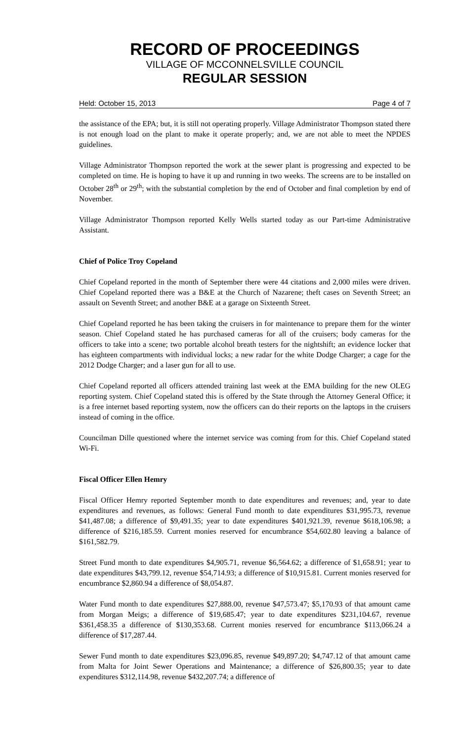RECORD OF PROCEEDINGS
VILLAGE OF MCCONNELSVILLE COUNCIL
REGULAR SESSION
Held: October 15, 2013 Page 4 of 7
the assistance of the EPA; but, it is still not operating properly. Village Administrator Thompson stated there is not enough load on the plant to make it operate properly; and, we are not able to meet the NPDES guidelines.
Village Administrator Thompson reported the work at the sewer plant is progressing and expected to be completed on time. He is hoping to have it up and running in two weeks. The screens are to be installed on October 28<sup>th</sup> or 29<sup>th</sup>; with the substantial completion by the end of October and final completion by end of November.
Village Administrator Thompson reported Kelly Wells started today as our Part-time Administrative Assistant.
Chief of Police Troy Copeland
Chief Copeland reported in the month of September there were 44 citations and 2,000 miles were driven. Chief Copeland reported there was a B&E at the Church of Nazarene; theft cases on Seventh Street; an assault on Seventh Street; and another B&E at a garage on Sixteenth Street.
Chief Copeland reported he has been taking the cruisers in for maintenance to prepare them for the winter season. Chief Copeland stated he has purchased cameras for all of the cruisers; body cameras for the officers to take into a scene; two portable alcohol breath testers for the nightshift; an evidence locker that has eighteen compartments with individual locks; a new radar for the white Dodge Charger; a cage for the 2012 Dodge Charger; and a laser gun for all to use.
Chief Copeland reported all officers attended training last week at the EMA building for the new OLEG reporting system. Chief Copeland stated this is offered by the State through the Attorney General Office; it is a free internet based reporting system, now the officers can do their reports on the laptops in the cruisers instead of coming in the office.
Councilman Dille questioned where the internet service was coming from for this. Chief Copeland stated Wi-Fi.
Fiscal Officer Ellen Hemry
Fiscal Officer Hemry reported September month to date expenditures and revenues; and, year to date expenditures and revenues, as follows: General Fund month to date expenditures $31,995.73, revenue $41,487.08; a difference of $9,491.35; year to date expenditures $401,921.39, revenue $618,106.98; a difference of $216,185.59. Current monies reserved for encumbrance $54,602.80 leaving a balance of $161,582.79.
Street Fund month to date expenditures $4,905.71, revenue $6,564.62; a difference of $1,658.91; year to date expenditures $43,799.12, revenue $54,714.93; a difference of $10,915.81. Current monies reserved for encumbrance $2,860.94 a difference of $8,054.87.
Water Fund month to date expenditures $27,888.00, revenue $47,573.47; $5,170.93 of that amount came from Morgan Meigs; a difference of $19,685.47; year to date expenditures $231,104.67, revenue $361,458.35 a difference of $130,353.68. Current monies reserved for encumbrance $113,066.24 a difference of $17,287.44.
Sewer Fund month to date expenditures $23,096.85, revenue $49,897.20; $4,747.12 of that amount came from Malta for Joint Sewer Operations and Maintenance; a difference of $26,800.35; year to date expenditures $312,114.98, revenue $432,207.74; a difference of